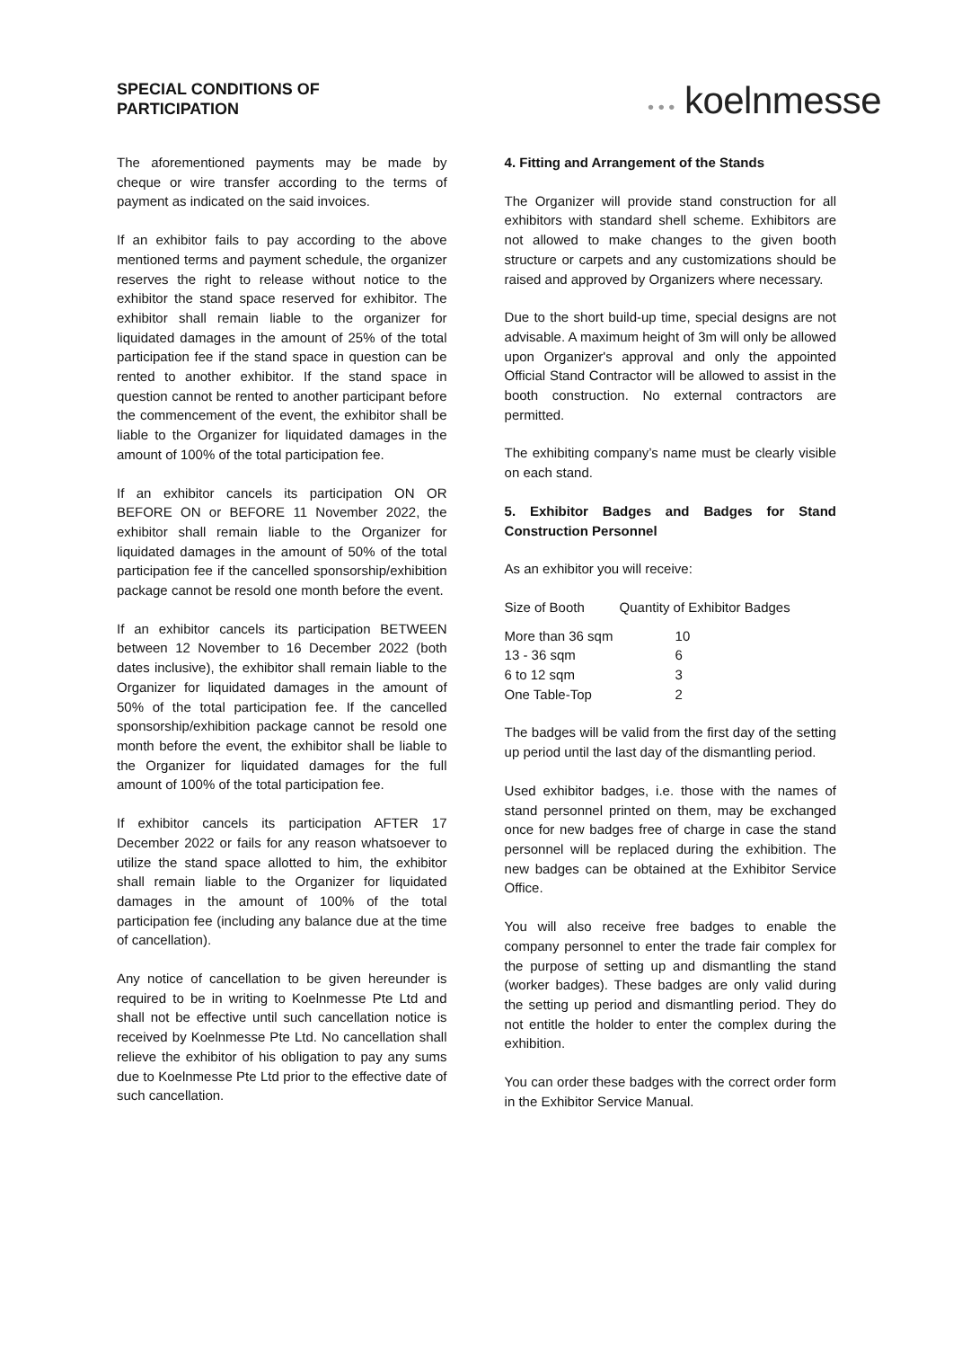SPECIAL CONDITIONS OF
PARTICIPATION
• • • koelnmesse
The aforementioned payments may be made by cheque or wire transfer according to the terms of payment as indicated on the said invoices.
If an exhibitor fails to pay according to the above mentioned terms and payment schedule, the organizer reserves the right to release without notice to the exhibitor the stand space reserved for exhibitor. The exhibitor shall remain liable to the organizer for liquidated damages in the amount of 25% of the total participation fee if the stand space in question can be rented to another exhibitor. If the stand space in question cannot be rented to another participant before the commencement of the event, the exhibitor shall be liable to the Organizer for liquidated damages in the amount of 100% of the total participation fee.
If an exhibitor cancels its participation ON OR BEFORE ON or BEFORE 11 November 2022, the exhibitor shall remain liable to the Organizer for liquidated damages in the amount of 50% of the total participation fee if the cancelled sponsorship/exhibition package cannot be resold one month before the event.
If an exhibitor cancels its participation BETWEEN between 12 November to 16 December 2022 (both dates inclusive), the exhibitor shall remain liable to the Organizer for liquidated damages in the amount of 50% of the total participation fee. If the cancelled sponsorship/exhibition package cannot be resold one month before the event, the exhibitor shall be liable to the Organizer for liquidated damages for the full amount of 100% of the total participation fee.
If exhibitor cancels its participation AFTER 17 December 2022 or fails for any reason whatsoever to utilize the stand space allotted to him, the exhibitor shall remain liable to the Organizer for liquidated damages in the amount of 100% of the total participation fee (including any balance due at the time of cancellation).
Any notice of cancellation to be given hereunder is required to be in writing to Koelnmesse Pte Ltd and shall not be effective until such cancellation notice is received by Koelnmesse Pte Ltd. No cancellation shall relieve the exhibitor of his obligation to pay any sums due to Koelnmesse Pte Ltd prior to the effective date of such cancellation.
4. Fitting and Arrangement of the Stands
The Organizer will provide stand construction for all exhibitors with standard shell scheme. Exhibitors are not allowed to make changes to the given booth structure or carpets and any customizations should be raised and approved by Organizers where necessary.
Due to the short build-up time, special designs are not advisable. A maximum height of 3m will only be allowed upon Organizer's approval and only the appointed Official Stand Contractor will be allowed to assist in the booth construction. No external contractors are permitted.
The exhibiting company’s name must be clearly visible on each stand.
5. Exhibitor Badges and Badges for Stand Construction Personnel
As an exhibitor you will receive:
| Size of Booth | Quantity of Exhibitor Badges |
| --- | --- |
| More than 36 sqm | 10 |
| 13 - 36 sqm | 6 |
| 6 to 12 sqm | 3 |
| One Table-Top | 2 |
The badges will be valid from the first day of the setting up period until the last day of the dismantling period.
Used exhibitor badges, i.e. those with the names of stand personnel printed on them, may be exchanged once for new badges free of charge in case the stand personnel will be replaced during the exhibition. The new badges can be obtained at the Exhibitor Service Office.
You will also receive free badges to enable the company personnel to enter the trade fair complex for the purpose of setting up and dismantling the stand (worker badges). These badges are only valid during the setting up period and dismantling period. They do not entitle the holder to enter the complex during the exhibition.
You can order these badges with the correct order form in the Exhibitor Service Manual.